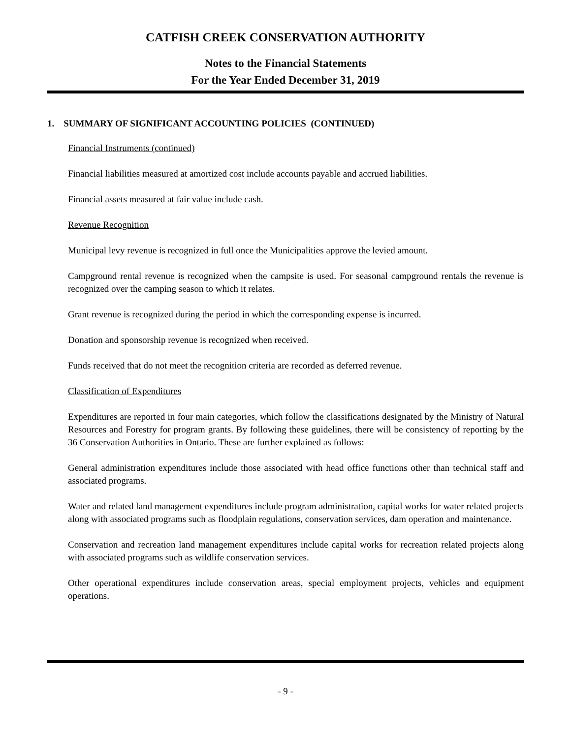CATFISH CREEK CONSERVATION AUTHORITY
Notes to the Financial Statements
For the Year Ended December 31, 2019
1. SUMMARY OF SIGNIFICANT ACCOUNTING POLICIES (CONTINUED)
Financial Instruments (continued)
Financial liabilities measured at amortized cost include accounts payable and accrued liabilities.
Financial assets measured at fair value include cash.
Revenue Recognition
Municipal levy revenue is recognized in full once the Municipalities approve the levied amount.
Campground rental revenue is recognized when the campsite is used. For seasonal campground rentals the revenue is recognized over the camping season to which it relates.
Grant revenue is recognized during the period in which the corresponding expense is incurred.
Donation and sponsorship revenue is recognized when received.
Funds received that do not meet the recognition criteria are recorded as deferred revenue.
Classification of Expenditures
Expenditures are reported in four main categories, which follow the classifications designated by the Ministry of Natural Resources and Forestry for program grants. By following these guidelines, there will be consistency of reporting by the 36 Conservation Authorities in Ontario. These are further explained as follows:
General administration expenditures include those associated with head office functions other than technical staff and associated programs.
Water and related land management expenditures include program administration, capital works for water related projects along with associated programs such as floodplain regulations, conservation services, dam operation and maintenance.
Conservation and recreation land management expenditures include capital works for recreation related projects along with associated programs such as wildlife conservation services.
Other operational expenditures include conservation areas, special employment projects, vehicles and equipment operations.
- 9 -